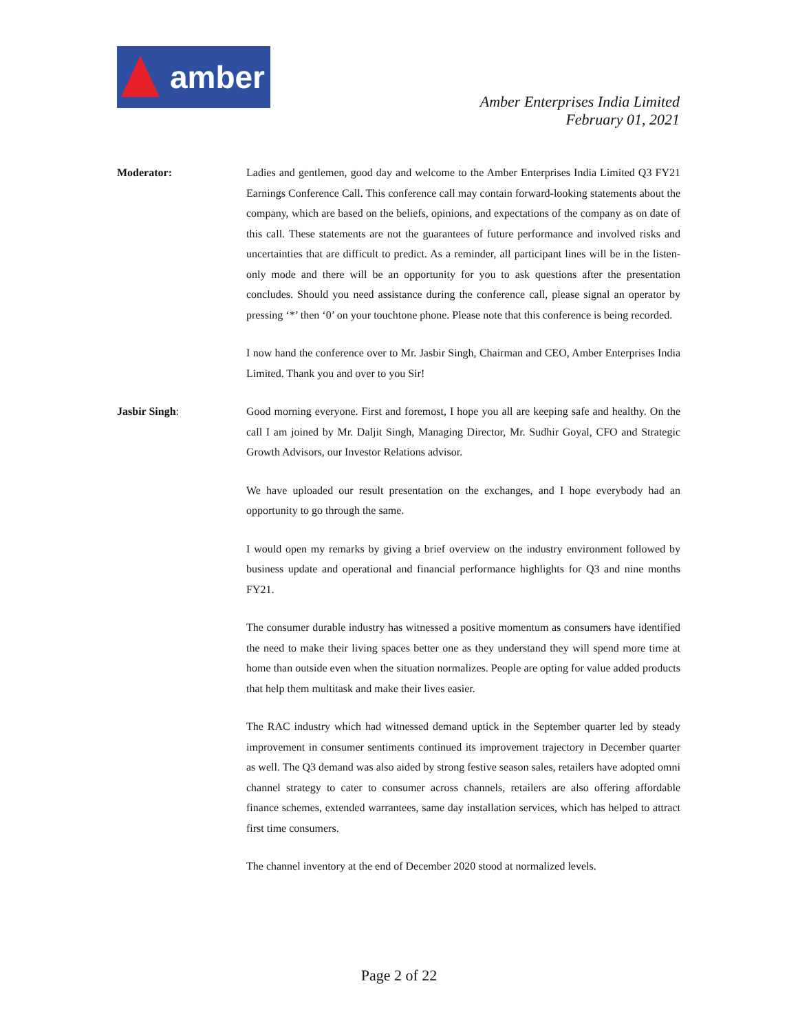amber
Amber Enterprises India Limited
February 01, 2021
Moderator: Ladies and gentlemen, good day and welcome to the Amber Enterprises India Limited Q3 FY21 Earnings Conference Call. This conference call may contain forward-looking statements about the company, which are based on the beliefs, opinions, and expectations of the company as on date of this call. These statements are not the guarantees of future performance and involved risks and uncertainties that are difficult to predict. As a reminder, all participant lines will be in the listen-only mode and there will be an opportunity for you to ask questions after the presentation concludes. Should you need assistance during the conference call, please signal an operator by pressing ‘*’ then ‘0’ on your touchtone phone. Please note that this conference is being recorded.
I now hand the conference over to Mr. Jasbir Singh, Chairman and CEO, Amber Enterprises India Limited. Thank you and over to you Sir!
Jasbir Singh: Good morning everyone. First and foremost, I hope you all are keeping safe and healthy. On the call I am joined by Mr. Daljit Singh, Managing Director, Mr. Sudhir Goyal, CFO and Strategic Growth Advisors, our Investor Relations advisor.
We have uploaded our result presentation on the exchanges, and I hope everybody had an opportunity to go through the same.
I would open my remarks by giving a brief overview on the industry environment followed by business update and operational and financial performance highlights for Q3 and nine months FY21.
The consumer durable industry has witnessed a positive momentum as consumers have identified the need to make their living spaces better one as they understand they will spend more time at home than outside even when the situation normalizes. People are opting for value added products that help them multitask and make their lives easier.
The RAC industry which had witnessed demand uptick in the September quarter led by steady improvement in consumer sentiments continued its improvement trajectory in December quarter as well. The Q3 demand was also aided by strong festive season sales, retailers have adopted omni channel strategy to cater to consumer across channels, retailers are also offering affordable finance schemes, extended warrantees, same day installation services, which has helped to attract first time consumers.
The channel inventory at the end of December 2020 stood at normalized levels.
Page 2 of 22